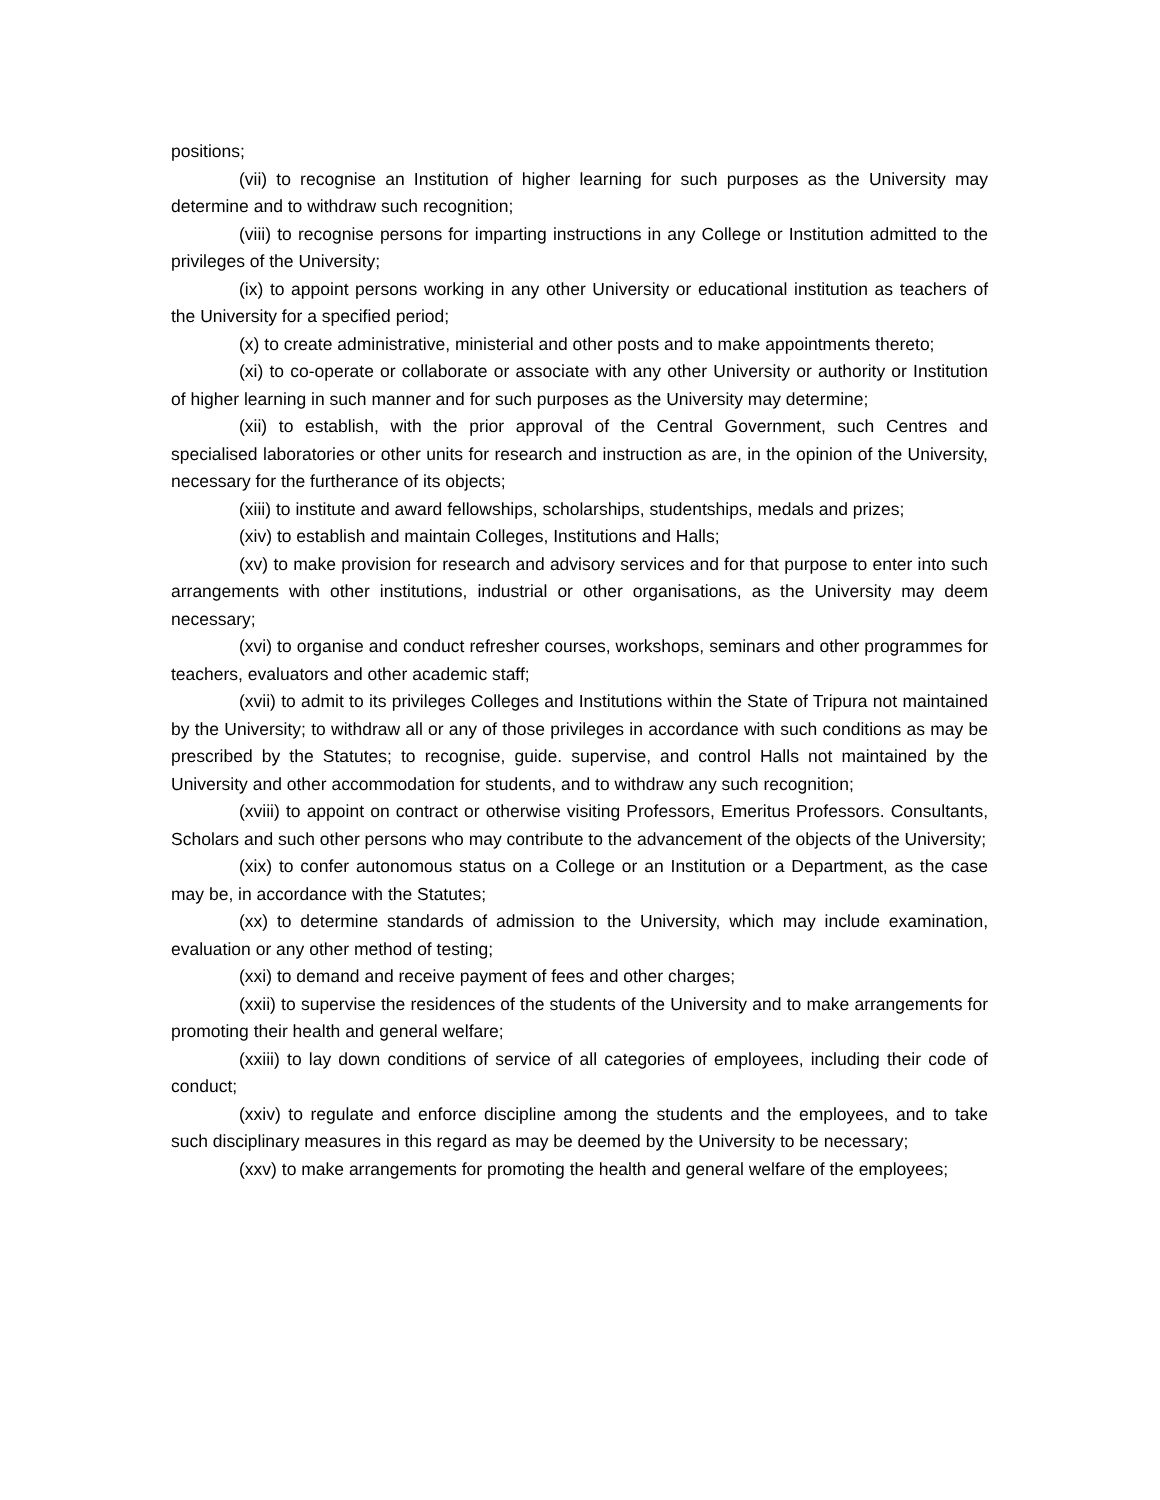positions;
(vii) to recognise an Institution of higher learning for such purposes as the University may determine and to withdraw such recognition;
(viii) to recognise persons for imparting instructions in any College or Institution admitted to the privileges of the University;
(ix) to appoint persons working in any other University or educational institution as teachers of the University for a specified period;
(x) to create administrative, ministerial and other posts and to make appointments thereto;
(xi) to co-operate or collaborate or associate with any other University or authority or Institution of higher learning in such manner and for such purposes as the University may determine;
(xii) to establish, with the prior approval of the Central Government, such Centres and specialised laboratories or other units for research and instruction as are, in the opinion of the University, necessary for the furtherance of its objects;
(xiii) to institute and award fellowships, scholarships, studentships, medals and prizes;
(xiv) to establish and maintain Colleges, Institutions and Halls;
(xv) to make provision for research and advisory services and for that purpose to enter into such arrangements with other institutions, industrial or other organisations, as the University may deem necessary;
(xvi) to organise and conduct refresher courses, workshops, seminars and other programmes for teachers, evaluators and other academic staff;
(xvii) to admit to its privileges Colleges and Institutions within the State of Tripura not maintained by the University; to withdraw all or any of those privileges in accordance with such conditions as may be prescribed by the Statutes; to recognise, guide. supervise, and control Halls not maintained by the University and other accommodation for students, and to withdraw any such recognition;
(xviii) to appoint on contract or otherwise visiting Professors, Emeritus Professors. Consultants, Scholars and such other persons who may contribute to the advancement of the objects of the University;
(xix) to confer autonomous status on a College or an Institution or a Department, as the case may be, in accordance with the Statutes;
(xx) to determine standards of admission to the University, which may include examination, evaluation or any other method of testing;
(xxi) to demand and receive payment of fees and other charges;
(xxii) to supervise the residences of the students of the University and to make arrangements for promoting their health and general welfare;
(xxiii) to lay down conditions of service of all categories of employees, including their code of conduct;
(xxiv) to regulate and enforce discipline among the students and the employees, and to take such disciplinary measures in this regard as may be deemed by the University to be necessary;
(xxv) to make arrangements for promoting the health and general welfare of the employees;